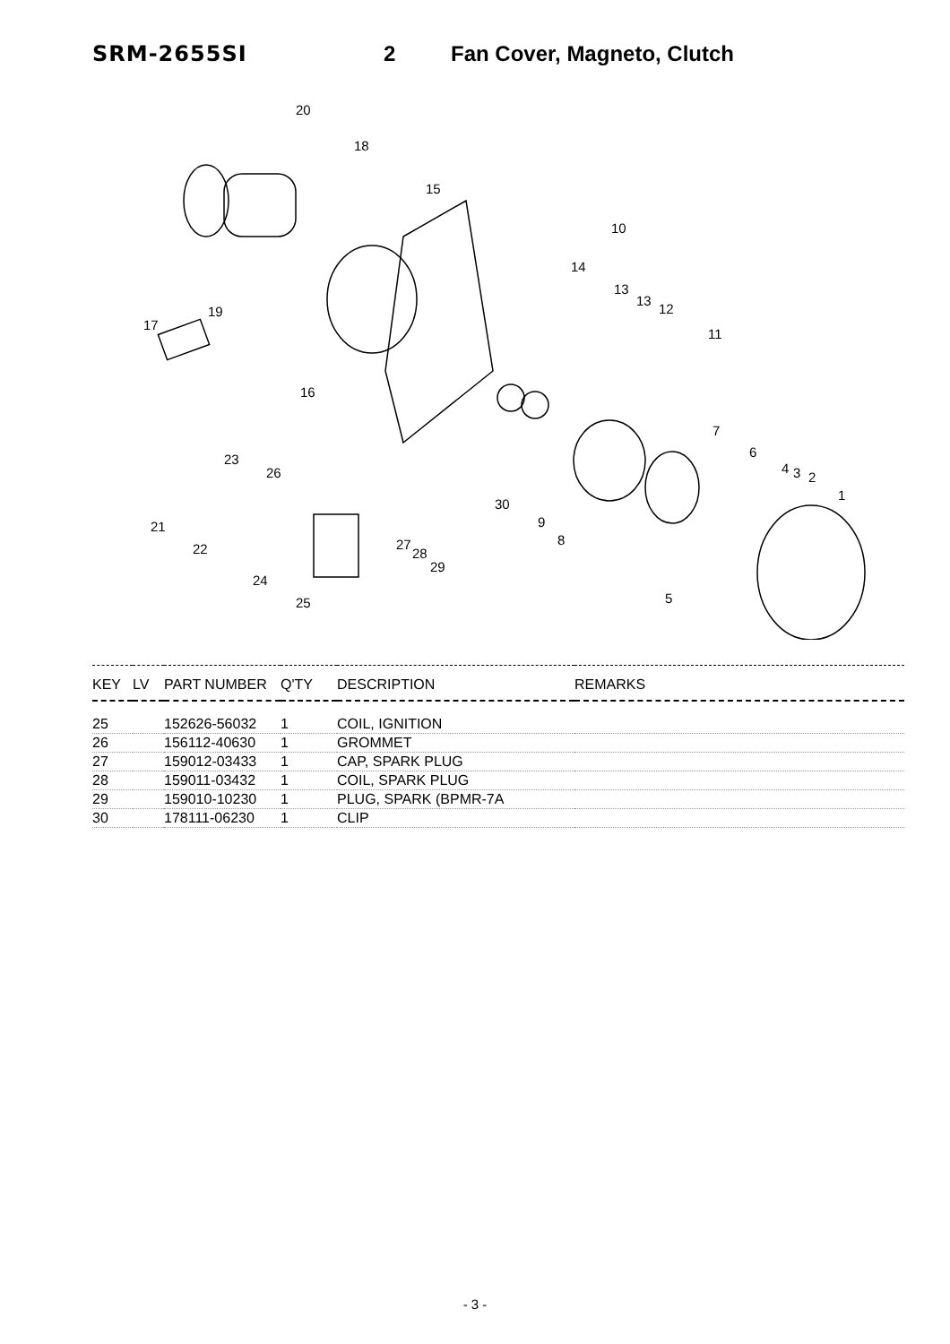SRM-2655SI 2 Fan Cover, Magneto, Clutch
20
18
15
10
14
13
13
12
11
19
17
16
7
6
4 3 2
1
23
26
30
9
8
21
22 27
28
29
24
5 25
| KEY | LV | PART NUMBER | Q'TY | DESCRIPTION | REMARKS |
| --- | --- | --- | --- | --- | --- |
| 25 | | 152626-56032 | 1 | COIL, IGNITION | |
| 26 | | 156112-40630 | 1 | GROMMET | |
| 27 | | 159012-03433 | 1 | CAP, SPARK PLUG | |
| 28 | | 159011-03432 | 1 | COIL, SPARK PLUG | |
| 29 | | 159010-10230 | 1 | PLUG, SPARK (BPMR-7A | |
| 30 | | 178111-06230 | 1 | CLIP | |
- 3 -